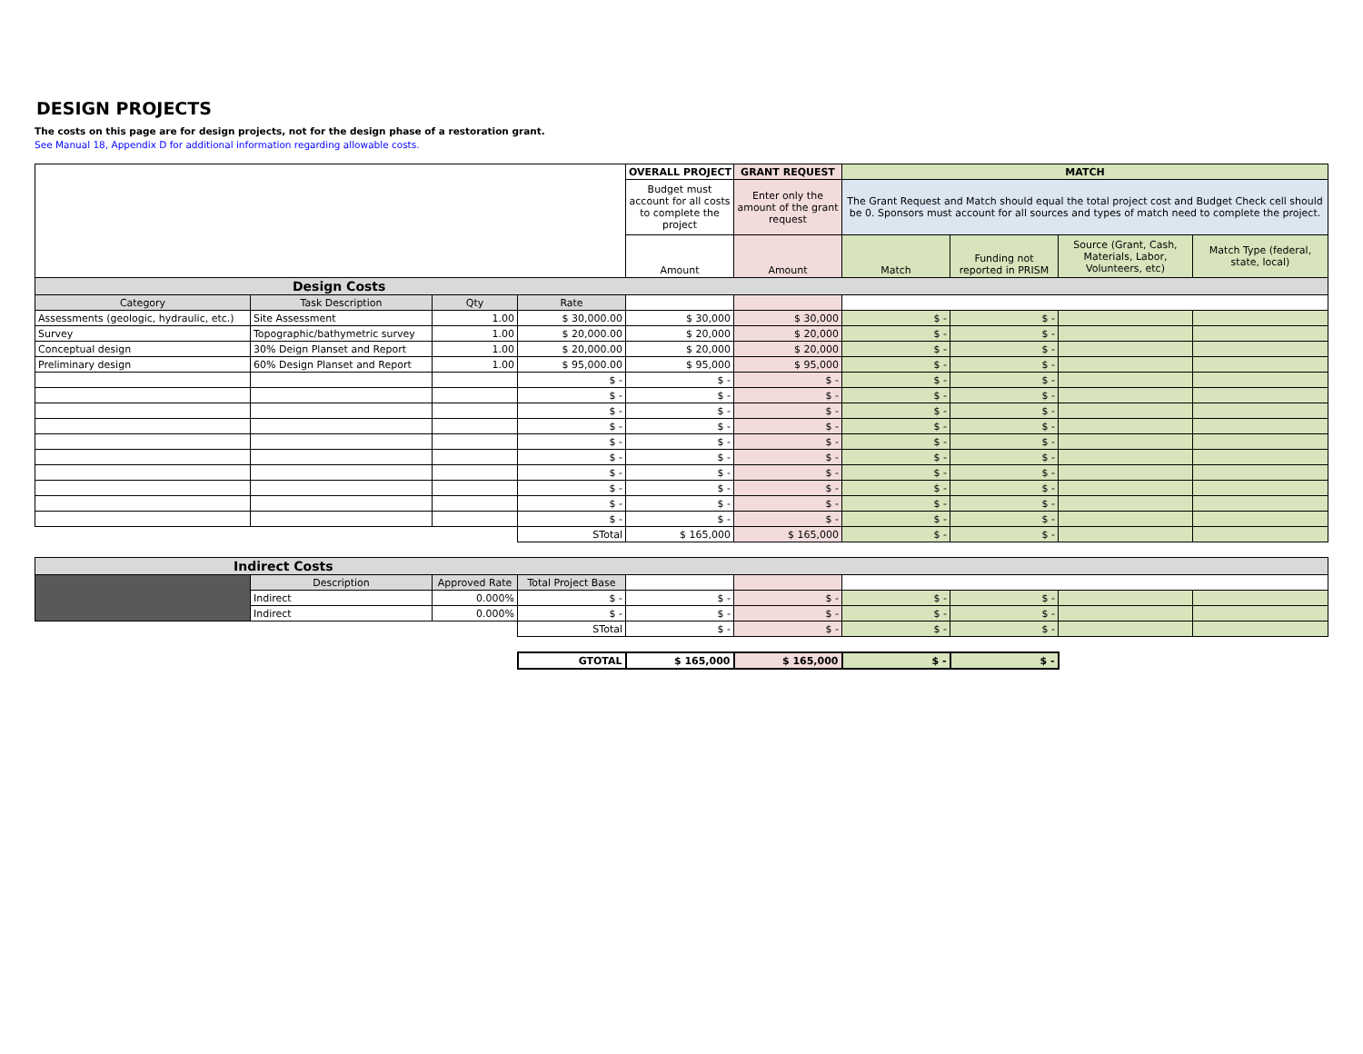DESIGN PROJECTS
The costs on this page are for design projects, not for the design phase of a restoration grant.
See Manual 18, Appendix D for additional information regarding allowable costs.
| | | | | OVERALL PROJECT | GRANT REQUEST | MATCH | | | |
| | | | | Budget must account for all costs to complete the project | Enter only the amount of the grant request | The Grant Request and Match should equal the total project cost and Budget Check cell should be 0. Sponsors must account for all sources and types of match need to complete the project. | | | |
| | | | | Amount | Amount | Match | Funding not reported in PRISM | Source (Grant, Cash, Materials, Labor, Volunteers, etc) | Match Type (federal, state, local) |
| Design Costs | | | | | | | | | |
| Category | Task Description | Qty | Rate | | | | | | |
| Assessments (geologic, hydraulic, etc.) | Site Assessment | 1.00 | $ 30,000.00 | $ 30,000 | $ 30,000 | $ - | $ - | | |
| Survey | Topographic/bathymetric survey | 1.00 | $ 20,000.00 | $ 20,000 | $ 20,000 | $ - | $ - | | |
| Conceptual design | 30% Deign Planset and Report | 1.00 | $ 20,000.00 | $ 20,000 | $ 20,000 | $ - | $ - | | |
| Preliminary design | 60% Design Planset and Report | 1.00 | $ 95,000.00 | $ 95,000 | $ 95,000 | $ - | $ - | | |
| | | | $ - | $ - | $ - | $ - | $ - | | |
| | | | $ - | $ - | $ - | $ - | $ - | | |
| | | | $ - | $ - | $ - | $ - | $ - | | |
| | | | $ - | $ - | $ - | $ - | $ - | | |
| | | | $ - | $ - | $ - | $ - | $ - | | |
| | | | $ - | $ - | $ - | $ - | $ - | | |
| | | | $ - | $ - | $ - | $ - | $ - | | |
| | | | $ - | $ - | $ - | $ - | $ - | | |
| | | | $ - | $ - | $ - | $ - | $ - | | |
| | | | $ - | $ - | $ - | $ - | $ - | | |
| | | | STotal | $ 165,000 | $ 165,000 | $ - | $ - | | |
| Indirect Costs | | | | | | | | | |
| | Description | Approved Rate | Total Project Base | | | | | | |
| | Indirect | 0.000% | $ - | $ - | $ - | $ - | $ - | | |
| | Indirect | 0.000% | $ - | $ - | $ - | $ - | $ - | | |
| | | | STotal | $ - | $ - | $ - | $ - | | |
| | | | GTOTAL | $ 165,000 | $ 165,000 | $ - | $ - | | |